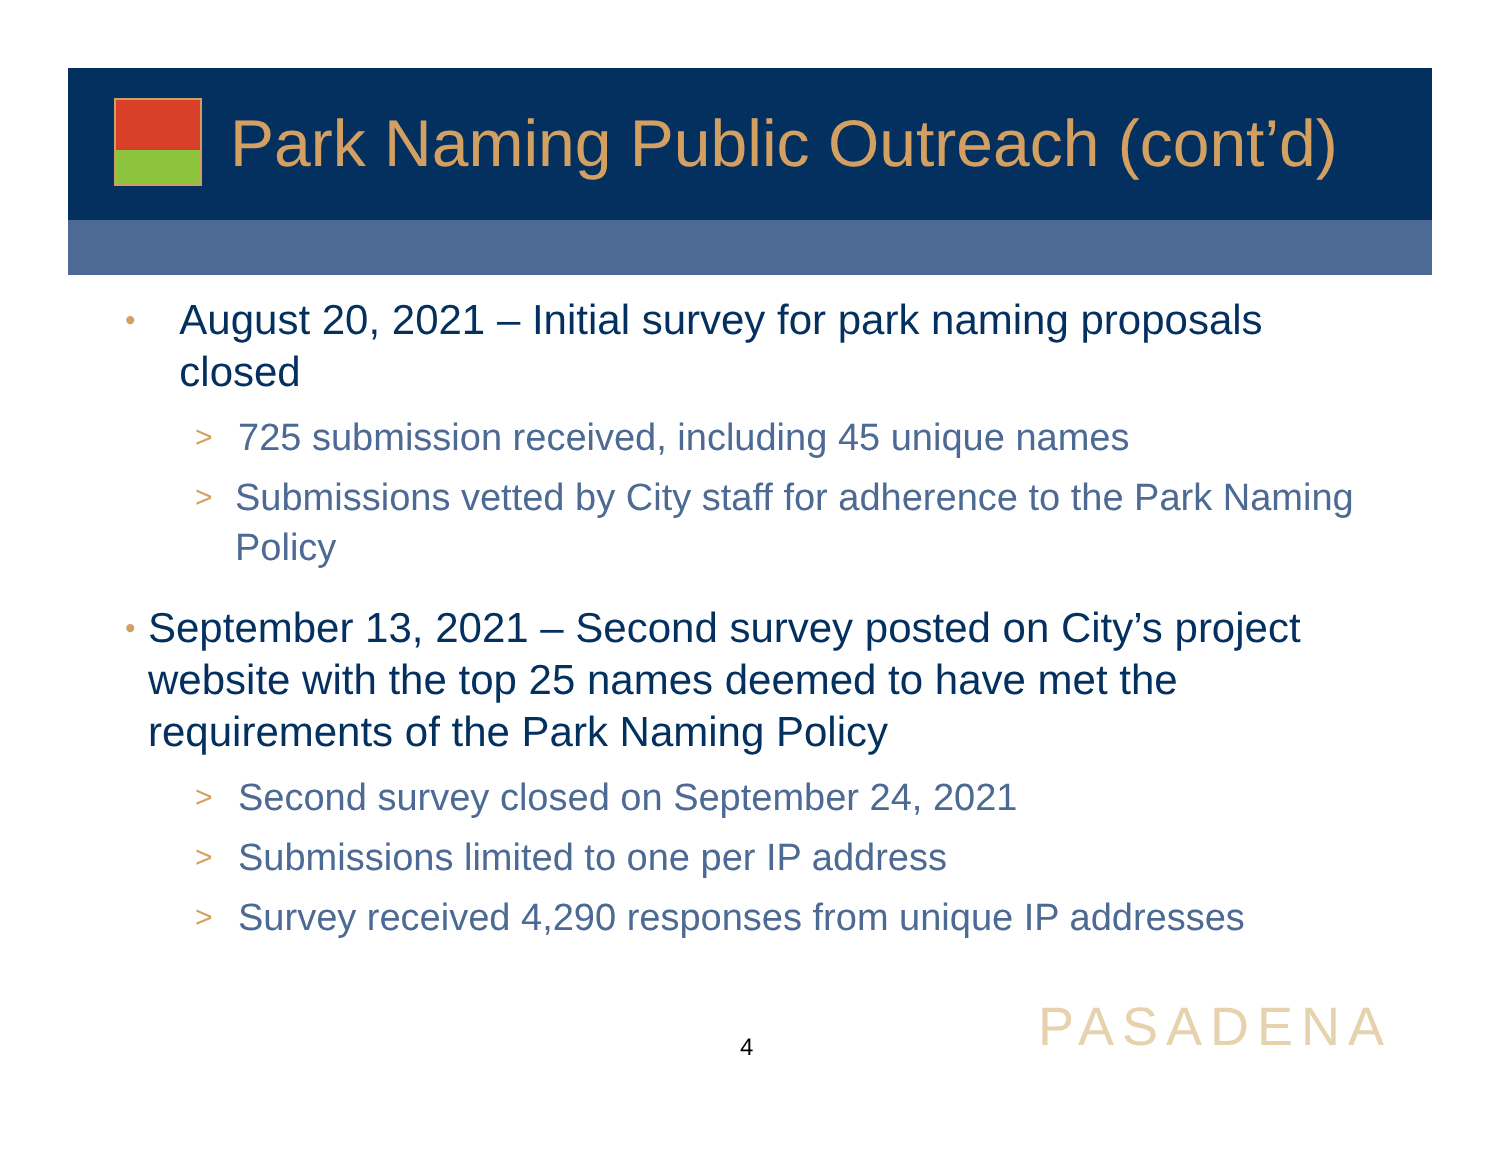Park Naming Public Outreach (cont’d)
• August 20, 2021 – Initial survey for park naming proposals closed
> 725 submission received, including 45 unique names
> Submissions vetted by City staff for adherence to the Park Naming Policy
• September 13, 2021 – Second survey posted on City’s project website with the top 25 names deemed to have met the requirements of the Park Naming Policy
> Second survey closed on September 24, 2021
> Submissions limited to one per IP address
> Survey received 4,290 responses from unique IP addresses
4 PASADENA